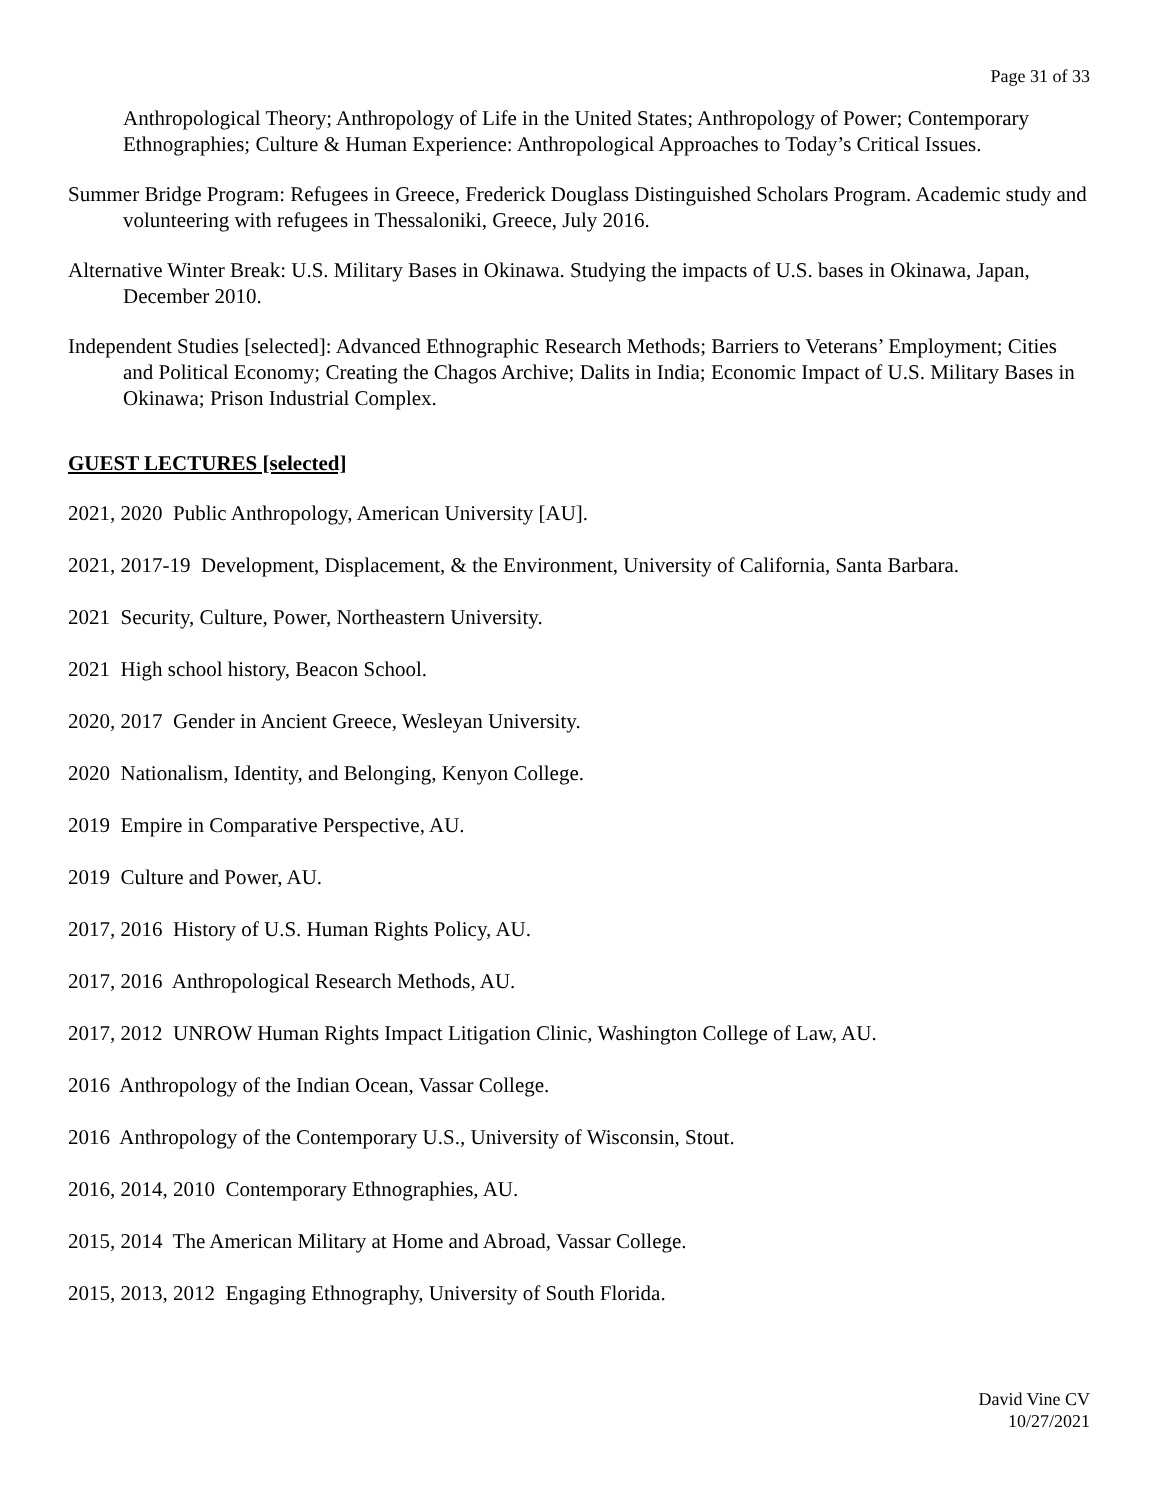Page 31 of 33
Anthropological Theory; Anthropology of Life in the United States; Anthropology of Power; Contemporary Ethnographies; Culture & Human Experience: Anthropological Approaches to Today’s Critical Issues.
Summer Bridge Program: Refugees in Greece, Frederick Douglass Distinguished Scholars Program. Academic study and volunteering with refugees in Thessaloniki, Greece, July 2016.
Alternative Winter Break: U.S. Military Bases in Okinawa. Studying the impacts of U.S. bases in Okinawa, Japan, December 2010.
Independent Studies [selected]: Advanced Ethnographic Research Methods; Barriers to Veterans’ Employment; Cities and Political Economy; Creating the Chagos Archive; Dalits in India; Economic Impact of U.S. Military Bases in Okinawa; Prison Industrial Complex.
GUEST LECTURES [selected]
2021, 2020 Public Anthropology, American University [AU].
2021, 2017-19 Development, Displacement, & the Environment, University of California, Santa Barbara.
2021 Security, Culture, Power, Northeastern University.
2021 High school history, Beacon School.
2020, 2017 Gender in Ancient Greece, Wesleyan University.
2020 Nationalism, Identity, and Belonging, Kenyon College.
2019 Empire in Comparative Perspective, AU.
2019 Culture and Power, AU.
2017, 2016 History of U.S. Human Rights Policy, AU.
2017, 2016 Anthropological Research Methods, AU.
2017, 2012 UNROW Human Rights Impact Litigation Clinic, Washington College of Law, AU.
2016 Anthropology of the Indian Ocean, Vassar College.
2016 Anthropology of the Contemporary U.S., University of Wisconsin, Stout.
2016, 2014, 2010 Contemporary Ethnographies, AU.
2015, 2014 The American Military at Home and Abroad, Vassar College.
2015, 2013, 2012 Engaging Ethnography, University of South Florida.
David Vine CV
10/27/2021